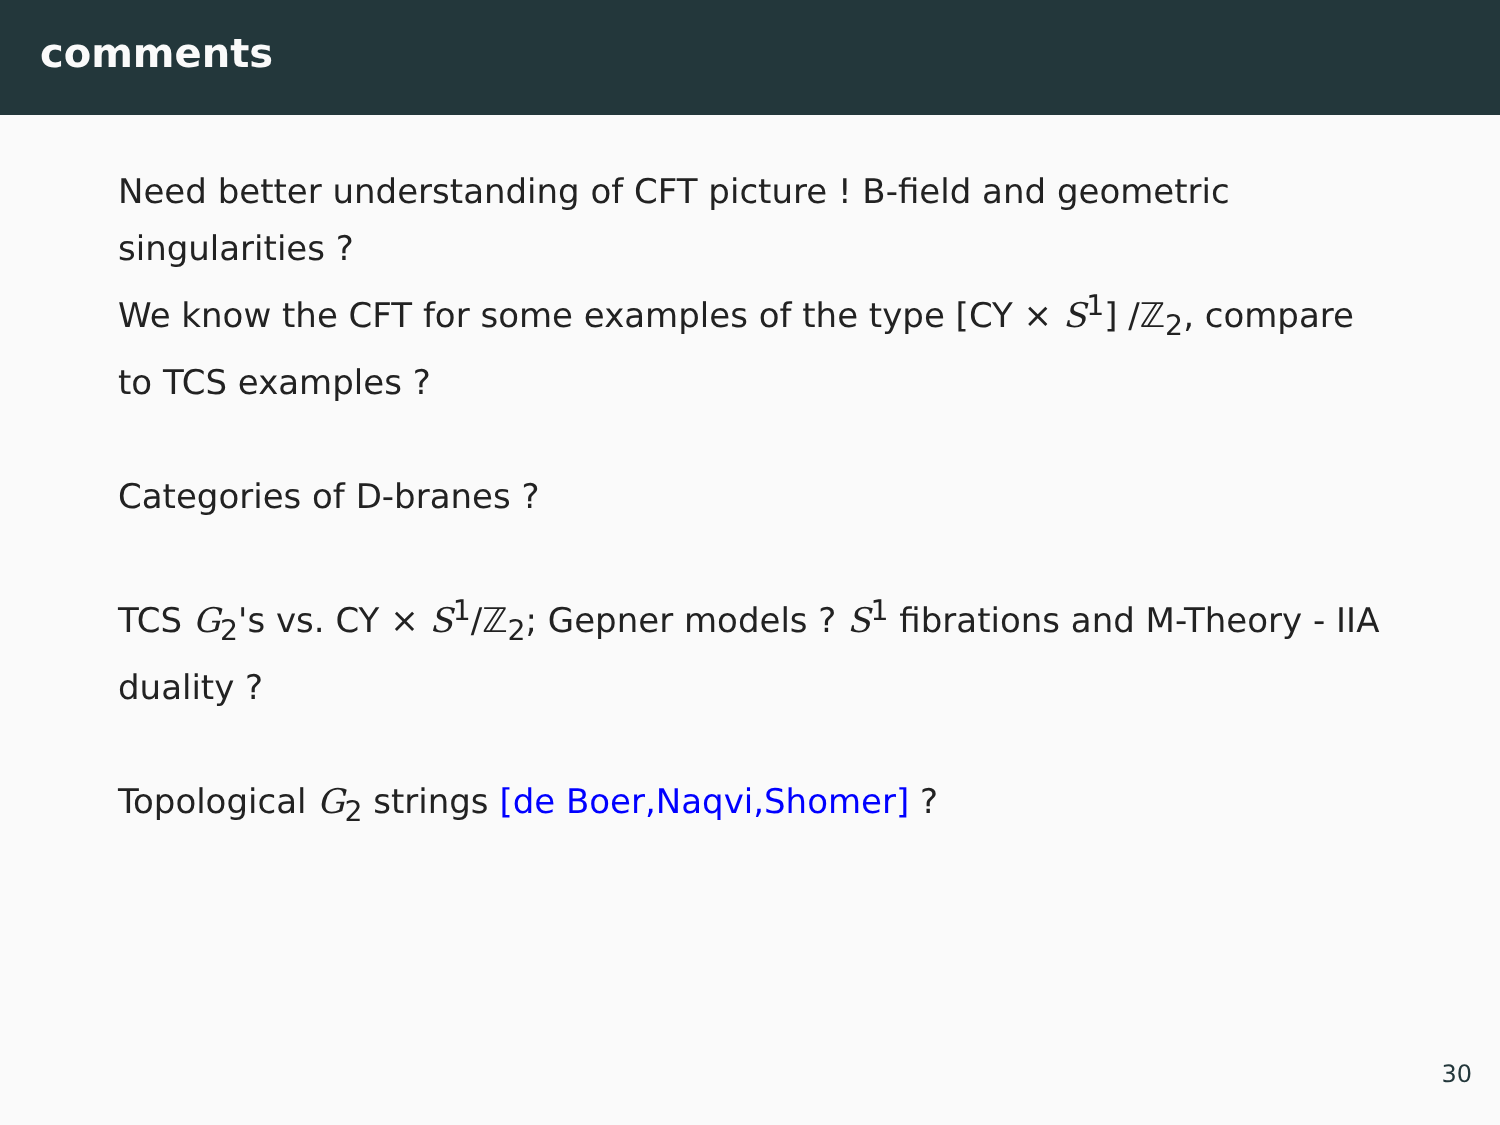comments
Need better understanding of CFT picture ! B-field and geometric singularities ?
We know the CFT for some examples of the type [CY × S<sup>1</sup>] /ℤ<sub>2</sub>, compare to TCS examples ?
Categories of D-branes ?
TCS G<sub>2</sub>'s vs. CY × S<sup>1</sup>/ℤ<sub>2</sub>; Gepner models ? S<sup>1</sup> fibrations and M-Theory - IIA duality ?
Topological G<sub>2</sub> strings [de Boer,Naqvi,Shomer] ?
30